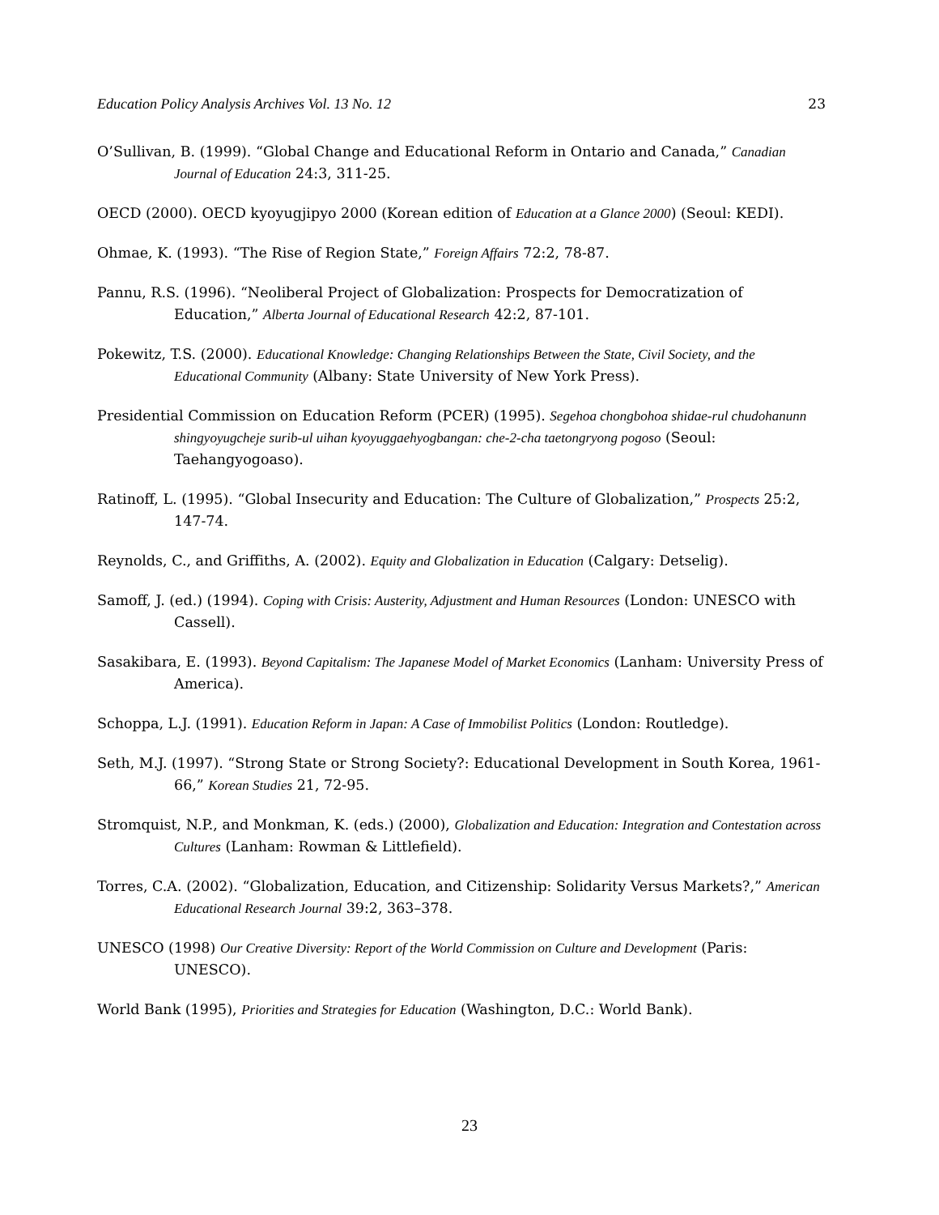Education Policy Analysis Archives Vol. 13 No. 12 23
O’Sullivan, B. (1999). “Global Change and Educational Reform in Ontario and Canada,” Canadian Journal of Education 24:3, 311-25.
OECD (2000). OECD kyoyugjipyo 2000 (Korean edition of Education at a Glance 2000) (Seoul: KEDI).
Ohmae, K. (1993). “The Rise of Region State,” Foreign Affairs 72:2, 78-87.
Pannu, R.S. (1996). “Neoliberal Project of Globalization: Prospects for Democratization of Education,” Alberta Journal of Educational Research 42:2, 87-101.
Pokewitz, T.S. (2000). Educational Knowledge: Changing Relationships Between the State, Civil Society, and the Educational Community (Albany: State University of New York Press).
Presidential Commission on Education Reform (PCER) (1995). Segehoa chongbohoa shidae-rul chudohanunn shingyoyugcheje surib-ul uihan kyoyuggaehyogbangan: che-2-cha taetongryong pogoso (Seoul: Taehangyogoaso).
Ratinoff, L. (1995). “Global Insecurity and Education: The Culture of Globalization,” Prospects 25:2, 147-74.
Reynolds, C., and Griffiths, A. (2002). Equity and Globalization in Education (Calgary: Detselig).
Samoff, J. (ed.) (1994). Coping with Crisis: Austerity, Adjustment and Human Resources (London: UNESCO with Cassell).
Sasakibara, E. (1993). Beyond Capitalism: The Japanese Model of Market Economics (Lanham: University Press of America).
Schoppa, L.J. (1991). Education Reform in Japan: A Case of Immobilist Politics (London: Routledge).
Seth, M.J. (1997). “Strong State or Strong Society?: Educational Development in South Korea, 1961-66,” Korean Studies 21, 72-95.
Stromquist, N.P., and Monkman, K. (eds.) (2000), Globalization and Education: Integration and Contestation across Cultures (Lanham: Rowman & Littlefield).
Torres, C.A. (2002). “Globalization, Education, and Citizenship: Solidarity Versus Markets?,” American Educational Research Journal 39:2, 363–378.
UNESCO (1998) Our Creative Diversity: Report of the World Commission on Culture and Development (Paris: UNESCO).
World Bank (1995), Priorities and Strategies for Education (Washington, D.C.: World Bank).
23